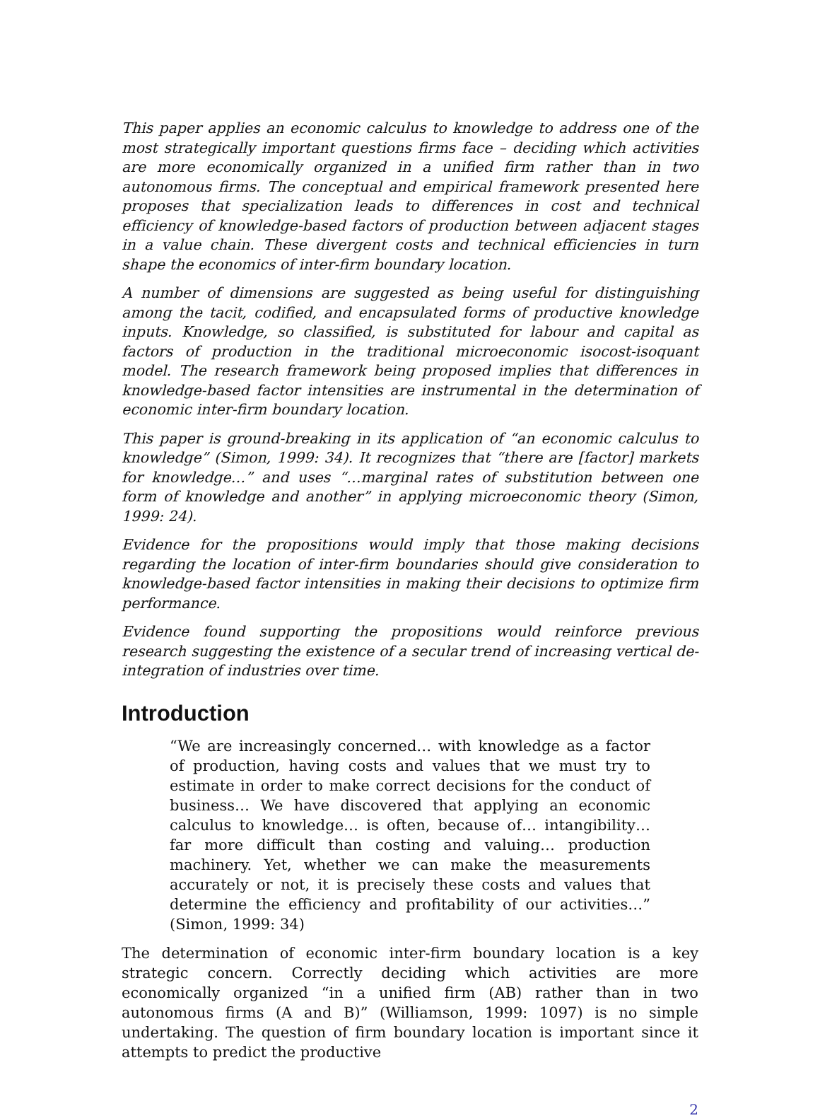This paper applies an economic calculus to knowledge to address one of the most strategically important questions firms face – deciding which activities are more economically organized in a unified firm rather than in two autonomous firms. The conceptual and empirical framework presented here proposes that specialization leads to differences in cost and technical efficiency of knowledge-based factors of production between adjacent stages in a value chain. These divergent costs and technical efficiencies in turn shape the economics of inter-firm boundary location.
A number of dimensions are suggested as being useful for distinguishing among the tacit, codified, and encapsulated forms of productive knowledge inputs. Knowledge, so classified, is substituted for labour and capital as factors of production in the traditional microeconomic isocost-isoquant model. The research framework being proposed implies that differences in knowledge-based factor intensities are instrumental in the determination of economic inter-firm boundary location.
This paper is ground-breaking in its application of “an economic calculus to knowledge” (Simon, 1999: 34). It recognizes that “there are [factor] markets for knowledge…” and uses “…marginal rates of substitution between one form of knowledge and another” in applying microeconomic theory (Simon, 1999: 24).
Evidence for the propositions would imply that those making decisions regarding the location of inter-firm boundaries should give consideration to knowledge-based factor intensities in making their decisions to optimize firm performance.
Evidence found supporting the propositions would reinforce previous research suggesting the existence of a secular trend of increasing vertical de-integration of industries over time.
Introduction
“We are increasingly concerned… with knowledge as a factor of production, having costs and values that we must try to estimate in order to make correct decisions for the conduct of business… We have discovered that applying an economic calculus to knowledge… is often, because of… intangibility… far more difficult than costing and valuing… production machinery. Yet, whether we can make the measurements accurately or not, it is precisely these costs and values that determine the efficiency and profitability of our activities…” (Simon, 1999: 34)
The determination of economic inter-firm boundary location is a key strategic concern. Correctly deciding which activities are more economically organized “in a unified firm (AB) rather than in two autonomous firms (A and B)” (Williamson, 1999: 1097) is no simple undertaking. The question of firm boundary location is important since it attempts to predict the productive
2